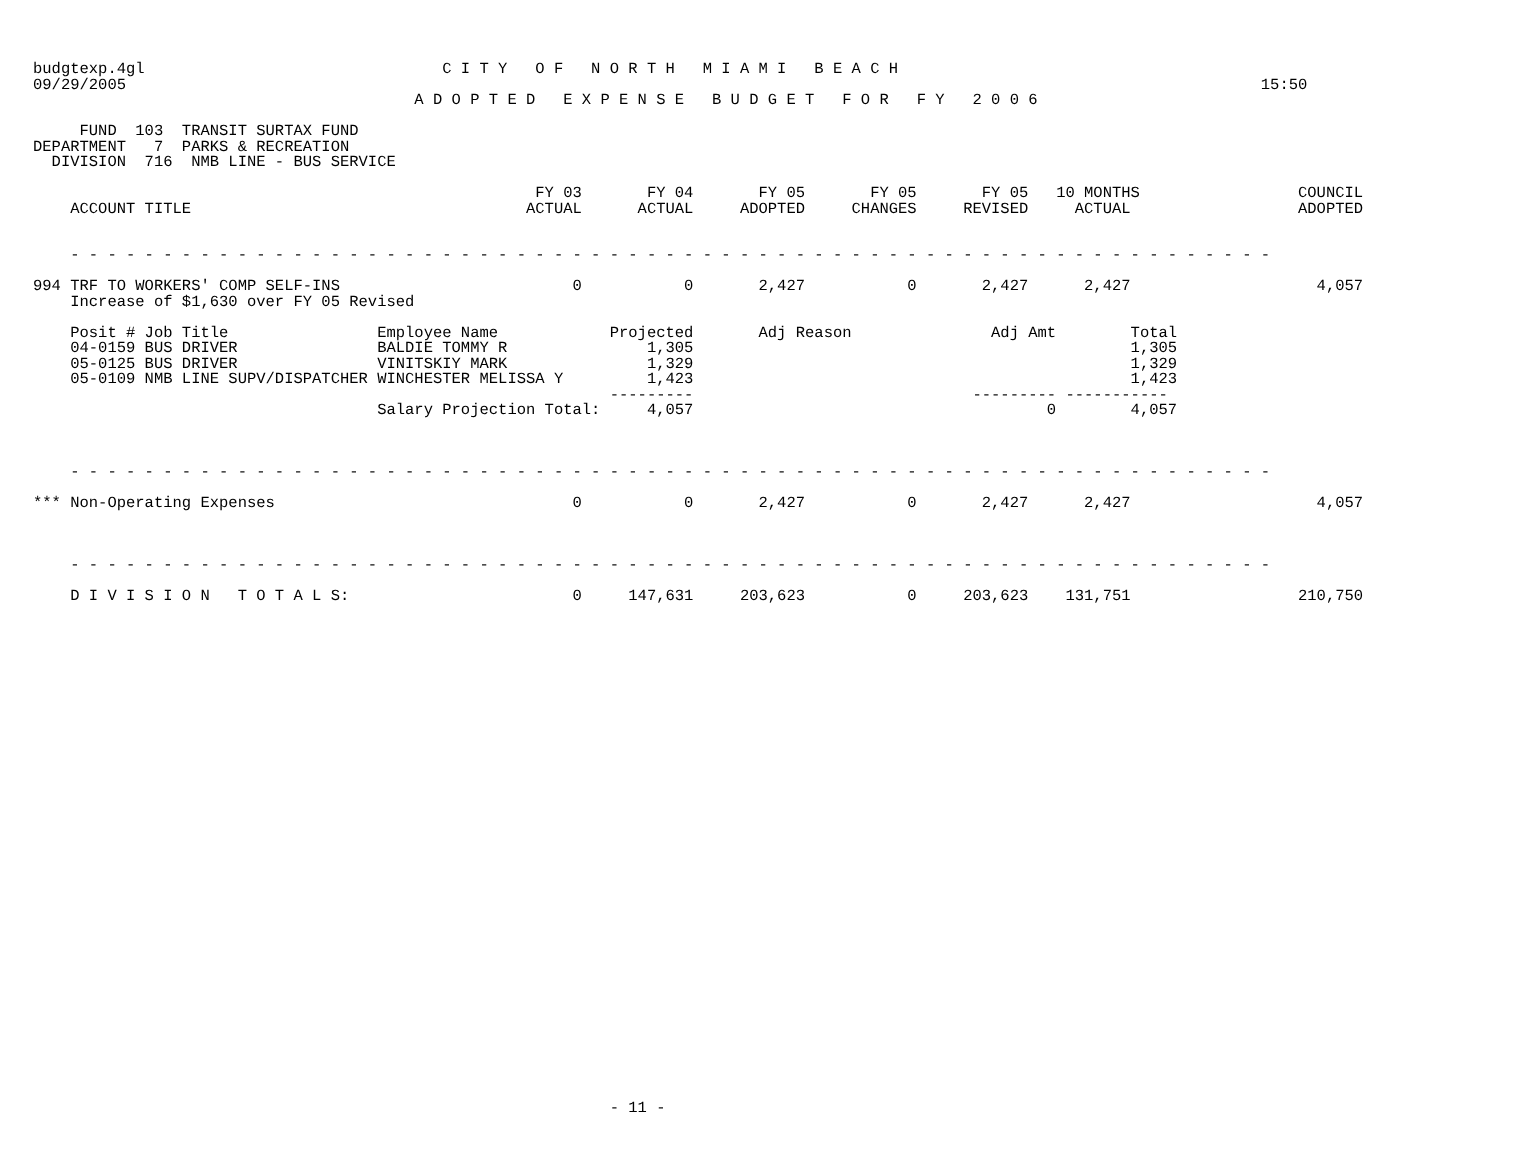budgtexp.4gl                                C I T Y   O F   N O R T H   M I A M I   B E A C H
09/29/2005                                                                                                                          15:50
                                         A D O P T E D   E X P E N S E   B U D G E T   F O R   F Y   2 0 0 6

     FUND  103  TRANSIT SURTAX FUND
DEPARTMENT   7  PARKS & RECREATION
  DIVISION  716  NMB LINE - BUS SERVICE

                                                      FY 03       FY 04       FY 05       FY 05       FY 05   10 MONTHS                 COUNCIL
    ACCOUNT TITLE                                    ACTUAL      ACTUAL     ADOPTED     CHANGES     REVISED     ACTUAL                  ADOPTED


    - - - - - - - - - - - - - - - - - - - - - - - - - - - - - - - - - - - - - - - - - - - - - - - - - - - - - - - - - - - - - - - - -

994 TRF TO WORKERS' COMP SELF-INS                         0           0       2,427           0       2,427      2,427                    4,057
    Increase of $1,630 over FY 05 Revised

    Posit # Job Title                Employee Name            Projected       Adj Reason               Adj Amt        Total
    04-0159 BUS DRIVER               BALDIE TOMMY R               1,305                                               1,305
    05-0125 BUS DRIVER               VINITSKIY MARK               1,329                                               1,329
    05-0109 NMB LINE SUPV/DISPATCHER WINCHESTER MELISSA Y         1,423                                               1,423
                                                              ---------                              --------- -----------
                                     Salary Projection Total:     4,057                                      0        4,057



    - - - - - - - - - - - - - - - - - - - - - - - - - - - - - - - - - - - - - - - - - - - - - - - - - - - - - - - - - - - - - - - - -

*** Non-Operating Expenses                                0           0       2,427           0       2,427      2,427                    4,057



    - - - - - - - - - - - - - - - - - - - - - - - - - - - - - - - - - - - - - - - - - - - - - - - - - - - - - - - - - - - - - - - - -

    D I V I S I O N   T O T A L S:                        0     147,631     203,623           0     203,623    131,751                  210,750
































                                                              - 11 -